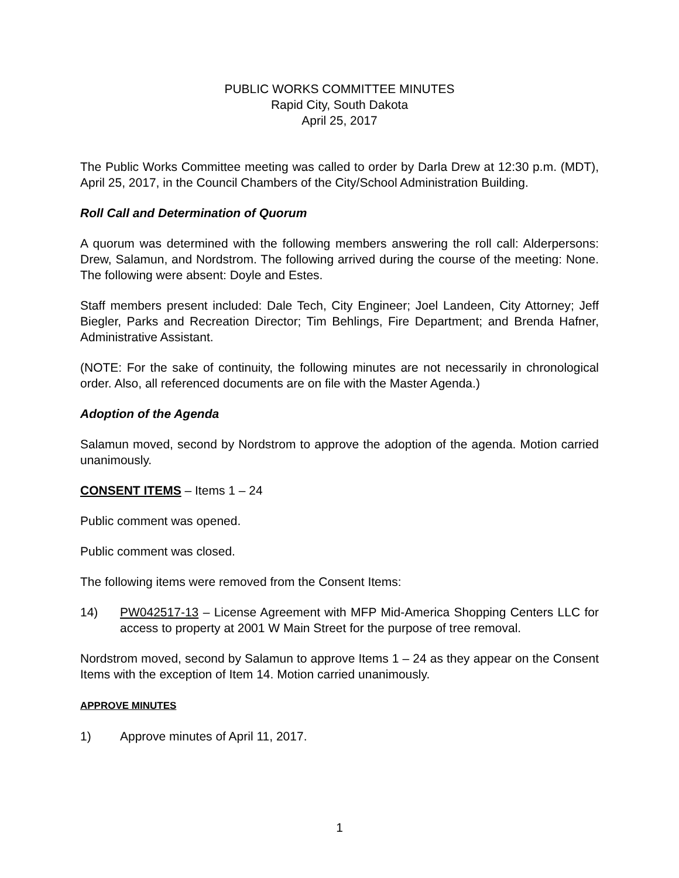PUBLIC WORKS COMMITTEE MINUTES
Rapid City, South Dakota
April 25, 2017
The Public Works Committee meeting was called to order by Darla Drew at 12:30 p.m. (MDT), April 25, 2017, in the Council Chambers of the City/School Administration Building.
Roll Call and Determination of Quorum
A quorum was determined with the following members answering the roll call: Alderpersons: Drew, Salamun, and Nordstrom. The following arrived during the course of the meeting: None. The following were absent: Doyle and Estes.
Staff members present included: Dale Tech, City Engineer; Joel Landeen, City Attorney; Jeff Biegler, Parks and Recreation Director; Tim Behlings, Fire Department; and Brenda Hafner, Administrative Assistant.
(NOTE: For the sake of continuity, the following minutes are not necessarily in chronological order. Also, all referenced documents are on file with the Master Agenda.)
Adoption of the Agenda
Salamun moved, second by Nordstrom to approve the adoption of the agenda. Motion carried unanimously.
CONSENT ITEMS – Items 1 – 24
Public comment was opened.
Public comment was closed.
The following items were removed from the Consent Items:
14) PW042517-13 – License Agreement with MFP Mid-America Shopping Centers LLC for access to property at 2001 W Main Street for the purpose of tree removal.
Nordstrom moved, second by Salamun to approve Items 1 – 24 as they appear on the Consent Items with the exception of Item 14. Motion carried unanimously.
APPROVE MINUTES
1) Approve minutes of April 11, 2017.
1